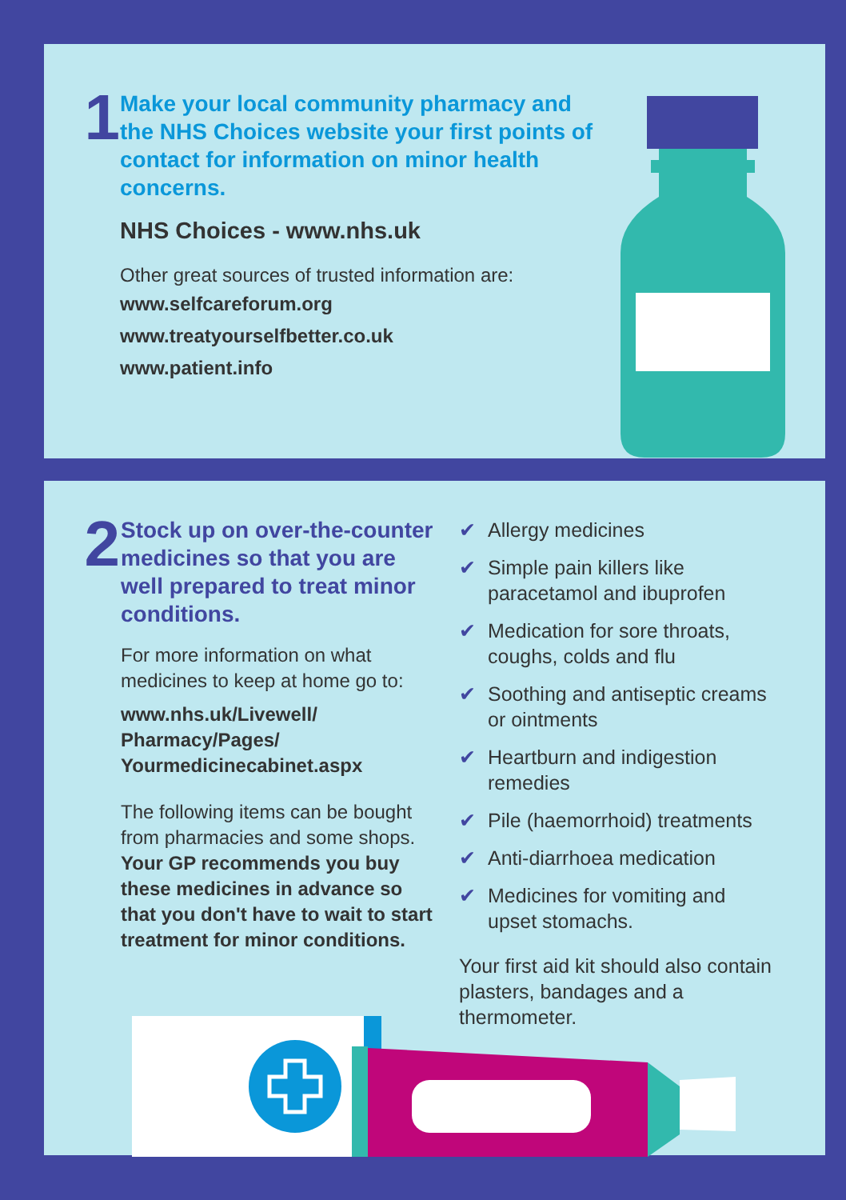1
Make your local community pharmacy and the NHS Choices website your first points of contact for information on minor health concerns.
NHS Choices - www.nhs.uk
Other great sources of trusted information are:
www.selfcareforum.org
www.treatyourselfbetter.co.uk
www.patient.info
2
Stock up on over-the-counter medicines so that you are well prepared to treat minor conditions.
For more information on what medicines to keep at home go to:
www.nhs.uk/Livewell/ Pharmacy/Pages/ Yourmedicinecabinet.aspx
The following items can be bought from pharmacies and some shops. Your GP recommends you buy these medicines in advance so that you don't have to wait to start treatment for minor conditions.
✔ Allergy medicines
✔ Simple pain killers like paracetamol and ibuprofen
✔ Medication for sore throats, coughs, colds and flu
✔ Soothing and antiseptic creams or ointments
✔ Heartburn and indigestion remedies
✔ Pile (haemorrhoid) treatments
✔ Anti-diarrhoea medication
✔ Medicines for vomiting and upset stomachs.
Your first aid kit should also contain plasters, bandages and a thermometer.